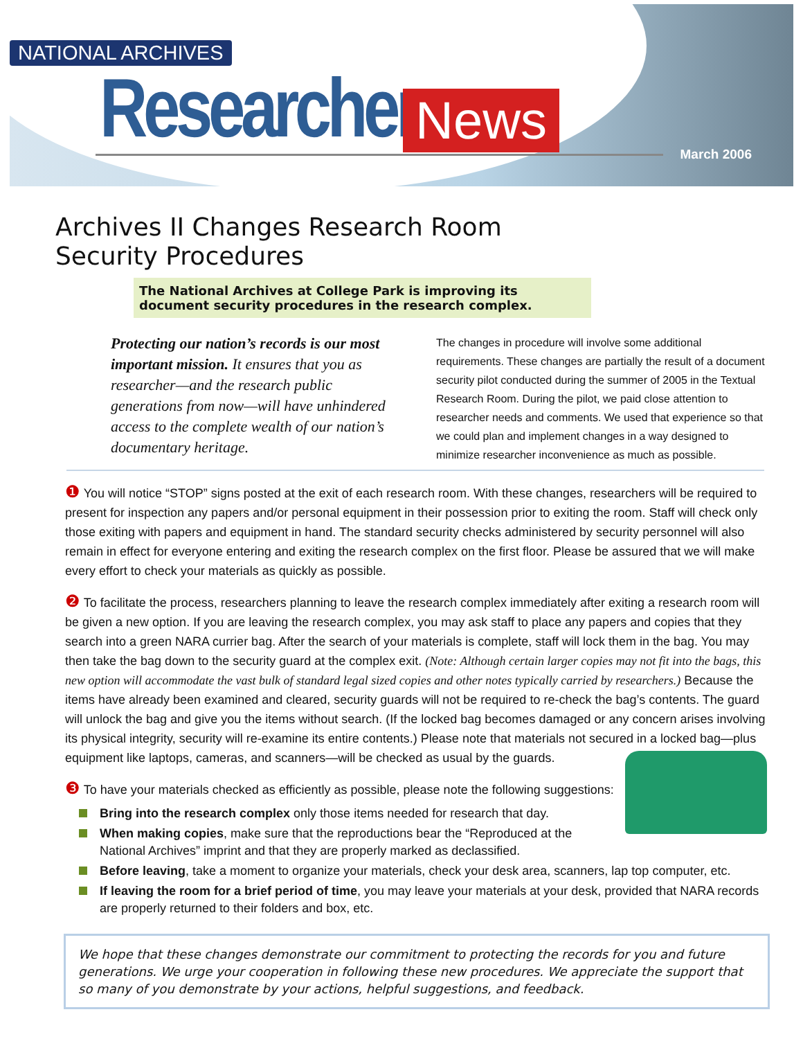NATIONAL ARCHIVES
Researcher News
March 2006
Archives II Changes Research Room
Security Procedures
The National Archives at College Park is improving its document security procedures in the research complex.
Protecting our nation’s records is our most important mission. It ensures that you as researcher—and the research public generations from now—will have unhindered access to the complete wealth of our nation’s documentary heritage.
The changes in procedure will involve some additional requirements. These changes are partially the result of a document security pilot conducted during the summer of 2005 in the Textual Research Room. During the pilot, we paid close attention to researcher needs and comments. We used that experience so that we could plan and implement changes in a way designed to minimize researcher inconvenience as much as possible.
❶ You will notice “STOP” signs posted at the exit of each research room. With these changes, researchers will be required to present for inspection any papers and/or personal equipment in their possession prior to exiting the room. Staff will check only those exiting with papers and equipment in hand. The standard security checks administered by security personnel will also remain in effect for everyone entering and exiting the research complex on the first floor. Please be assured that we will make every effort to check your materials as quickly as possible.
❷ To facilitate the process, researchers planning to leave the research complex immediately after exiting a research room will be given a new option. If you are leaving the research complex, you may ask staff to place any papers and copies that they search into a green NARA currier bag. After the search of your materials is complete, staff will lock them in the bag. You may then take the bag down to the security guard at the complex exit. (Note: Although certain larger copies may not fit into the bags, this new option will accommodate the vast bulk of standard legal sized copies and other notes typically carried by researchers.) Because the items have already been examined and cleared, security guards will not be required to re-check the bag’s contents. The guard will unlock the bag and give you the items without search. (If the locked bag becomes damaged or any concern arises involving its physical integrity, security will re-examine its entire contents.) Please note that materials not secured in a locked bag—plus equipment like laptops, cameras, and scanners—will be checked as usual by the guards.
❸ To have your materials checked as efficiently as possible, please note the following suggestions:
Bring into the research complex only those items needed for research that day.
When making copies, make sure that the reproductions bear the “Reproduced at the National Archives” imprint and that they are properly marked as declassified.
Before leaving, take a moment to organize your materials, check your desk area, scanners, lap top computer, etc.
If leaving the room for a brief period of time, you may leave your materials at your desk, provided that NARA records are properly returned to their folders and box, etc.
We hope that these changes demonstrate our commitment to protecting the records for you and future generations. We urge your cooperation in following these new procedures. We appreciate the support that so many of you demonstrate by your actions, helpful suggestions, and feedback.